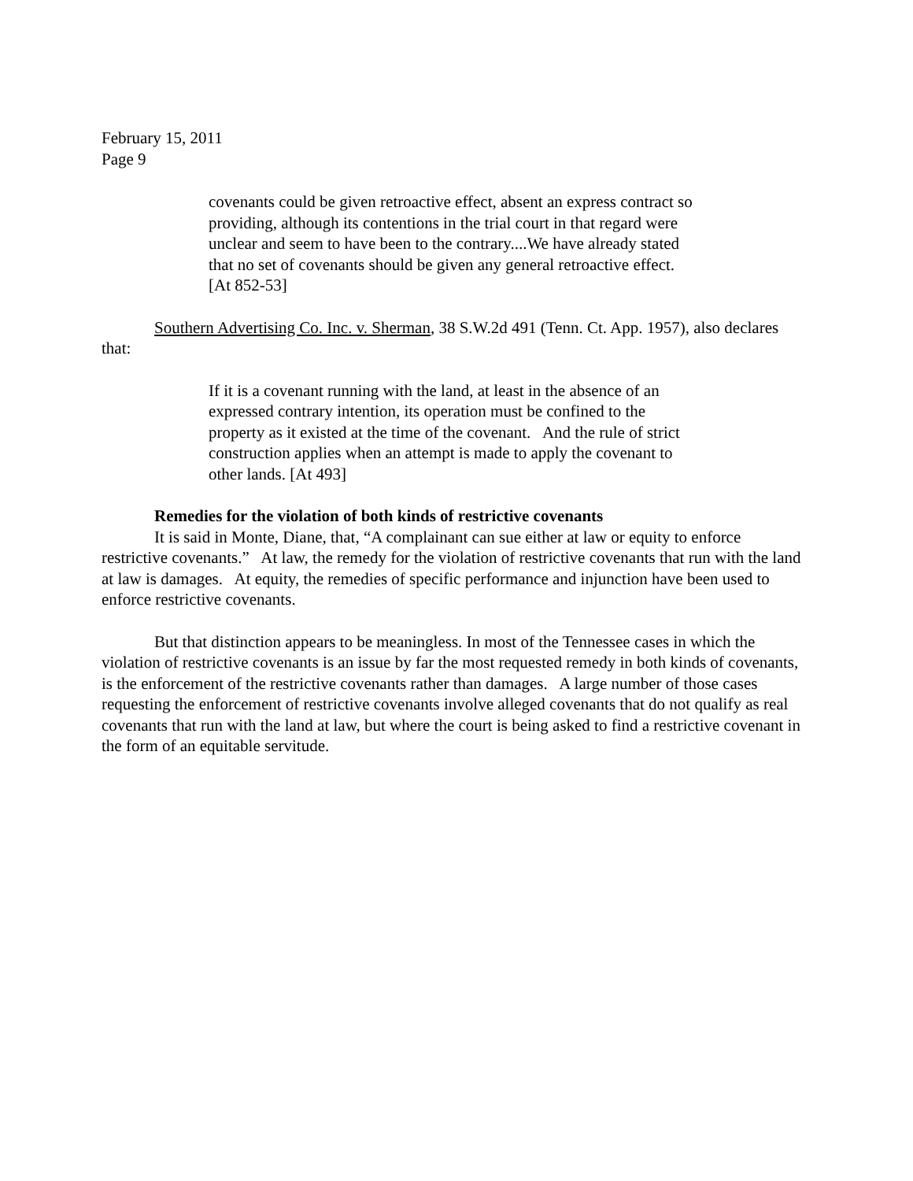February 15, 2011
Page 9
covenants could be given retroactive effect, absent an express contract so providing, although its contentions in the trial court in that regard were unclear and seem to have been to the contrary....We have already stated that no set of covenants should be given any general retroactive effect. [At 852-53]
Southern Advertising Co. Inc. v. Sherman, 38 S.W.2d 491 (Tenn. Ct. App. 1957), also declares that:
If it is a covenant running with the land, at least in the absence of an expressed contrary intention, its operation must be confined to the property as it existed at the time of the covenant. And the rule of strict construction applies when an attempt is made to apply the covenant to other lands. [At 493]
Remedies for the violation of both kinds of restrictive covenants
It is said in Monte, Diane, that, “A complainant can sue either at law or equity to enforce restrictive covenants.” At law, the remedy for the violation of restrictive covenants that run with the land at law is damages. At equity, the remedies of specific performance and injunction have been used to enforce restrictive covenants.
But that distinction appears to be meaningless. In most of the Tennessee cases in which the violation of restrictive covenants is an issue by far the most requested remedy in both kinds of covenants, is the enforcement of the restrictive covenants rather than damages. A large number of those cases requesting the enforcement of restrictive covenants involve alleged covenants that do not qualify as real covenants that run with the land at law, but where the court is being asked to find a restrictive covenant in the form of an equitable servitude.